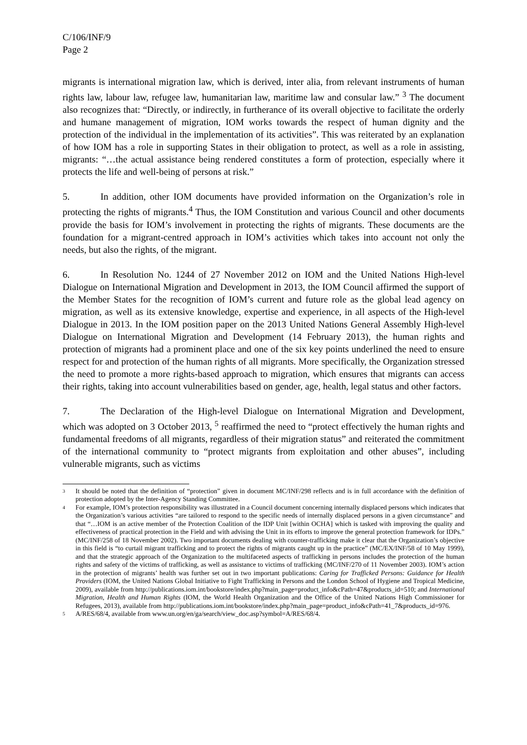C/106/INF/9
Page 2
migrants is international migration law, which is derived, inter alia, from relevant instruments of human rights law, labour law, refugee law, humanitarian law, maritime law and consular law.” <sup>3</sup> The document also recognizes that: “Directly, or indirectly, in furtherance of its overall objective to facilitate the orderly and humane management of migration, IOM works towards the respect of human dignity and the protection of the individual in the implementation of its activities”. This was reiterated by an explanation of how IOM has a role in supporting States in their obligation to protect, as well as a role in assisting, migrants: “…the actual assistance being rendered constitutes a form of protection, especially where it protects the life and well-being of persons at risk.”
5. In addition, other IOM documents have provided information on the Organization’s role in protecting the rights of migrants.<sup>4</sup> Thus, the IOM Constitution and various Council and other documents provide the basis for IOM’s involvement in protecting the rights of migrants. These documents are the foundation for a migrant-centred approach in IOM’s activities which takes into account not only the needs, but also the rights, of the migrant.
6. In Resolution No. 1244 of 27 November 2012 on IOM and the United Nations High-level Dialogue on International Migration and Development in 2013, the IOM Council affirmed the support of the Member States for the recognition of IOM’s current and future role as the global lead agency on migration, as well as its extensive knowledge, expertise and experience, in all aspects of the High-level Dialogue in 2013. In the IOM position paper on the 2013 United Nations General Assembly High-level Dialogue on International Migration and Development (14 February 2013), the human rights and protection of migrants had a prominent place and one of the six key points underlined the need to ensure respect for and protection of the human rights of all migrants. More specifically, the Organization stressed the need to promote a more rights-based approach to migration, which ensures that migrants can access their rights, taking into account vulnerabilities based on gender, age, health, legal status and other factors.
7. The Declaration of the High-level Dialogue on International Migration and Development, which was adopted on 3 October 2013, <sup>5</sup> reaffirmed the need to “protect effectively the human rights and fundamental freedoms of all migrants, regardless of their migration status” and reiterated the commitment of the international community to “protect migrants from exploitation and other abuses”, including vulnerable migrants, such as victims
<sup>3</sup> It should be noted that the definition of “protection” given in document MC/INF/298 reflects and is in full accordance with the definition of protection adopted by the Inter-Agency Standing Committee.
<sup>4</sup> For example, IOM’s protection responsibility was illustrated in a Council document concerning internally displaced persons which indicates that the Organization’s various activities “are tailored to respond to the specific needs of internally displaced persons in a given circumstance” and that “…IOM is an active member of the Protection Coalition of the IDP Unit [within OCHA] which is tasked with improving the quality and effectiveness of practical protection in the Field and with advising the Unit in its efforts to improve the general protection framework for IDPs.” (MC/INF/258 of 18 November 2002). Two important documents dealing with counter-trafficking make it clear that the Organization’s objective in this field is “to curtail migrant trafficking and to protect the rights of migrants caught up in the practice” (MC/EX/INF/58 of 10 May 1999), and that the strategic approach of the Organization to the multifaceted aspects of trafficking in persons includes the protection of the human rights and safety of the victims of trafficking, as well as assistance to victims of trafficking (MC/INF/270 of 11 November 2003). IOM’s action in the protection of migrants’ health was further set out in two important publications: Caring for Trafficked Persons: Guidance for Health Providers (IOM, the United Nations Global Initiative to Fight Trafficking in Persons and the London School of Hygiene and Tropical Medicine, 2009), available from http://publications.iom.int/bookstore/index.php?main_page=product_info&cPath=47&products_id=510; and International Migration, Health and Human Rights (IOM, the World Health Organization and the Office of the United Nations High Commissioner for Refugees, 2013), available from http://publications.iom.int/bookstore/index.php?main_page=product_info&cPath=41_7&products_id=976.
<sup>5</sup> A/RES/68/4, available from www.un.org/en/ga/search/view_doc.asp?symbol=A/RES/68/4.